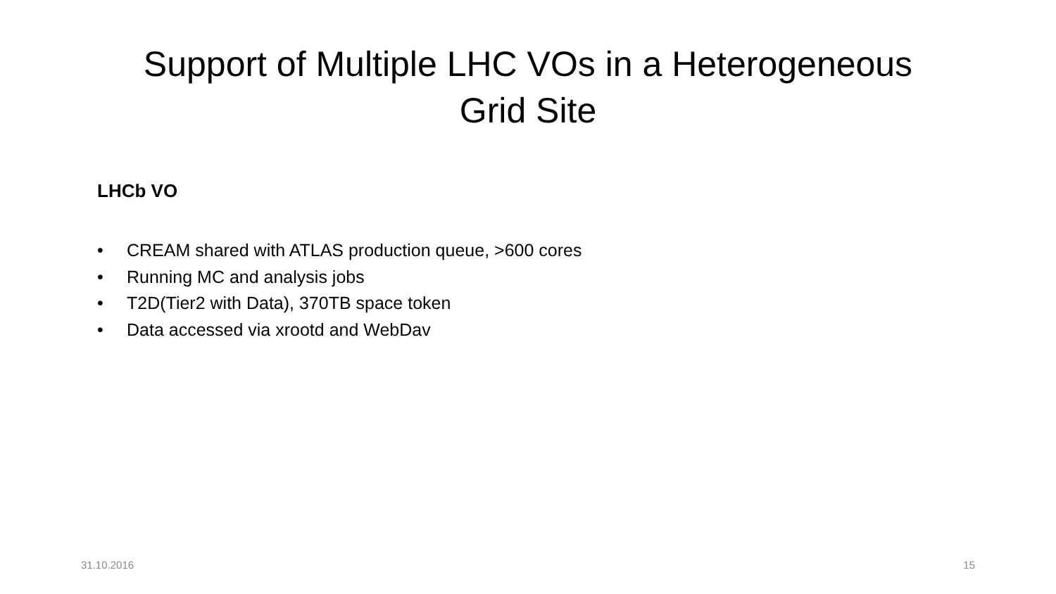Support of Multiple LHC VOs in a Heterogeneous
Grid Site
LHCb VO
• CREAM shared with ATLAS production queue, >600 cores
• Running MC and analysis jobs
• T2D(Tier2 with Data), 370TB space token
• Data accessed via xrootd and WebDav
31.10.2016 15